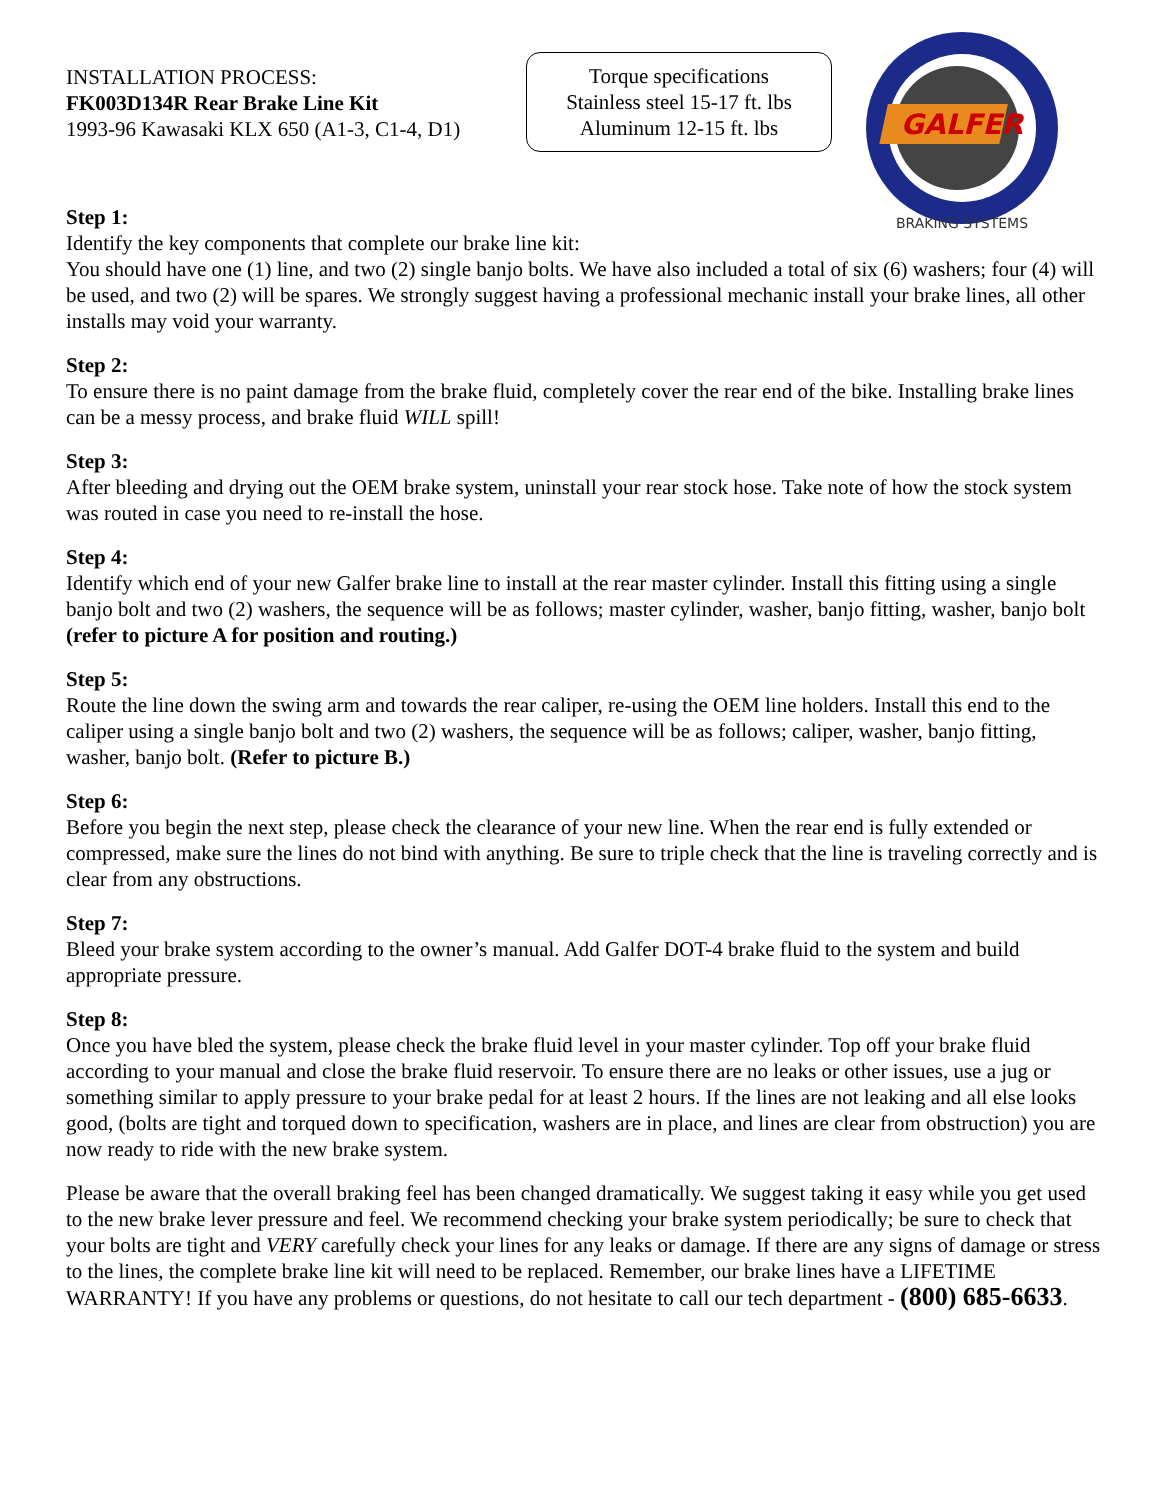INSTALLATION PROCESS:
FK003D134R Rear Brake Line Kit
1993-96 Kawasaki KLX 650 (A1-3, C1-4, D1)
Torque specifications
Stainless steel 15-17 ft. lbs
Aluminum 12-15 ft. lbs
GALFER
BRAKING SYSTEMS
Step 1:
Identify the key components that complete our brake line kit:
You should have one (1) line, and two (2) single banjo bolts. We have also included a total of six (6) washers; four (4) will be used, and two (2) will be spares. We strongly suggest having a professional mechanic install your brake lines, all other installs may void your warranty.
Step 2:
To ensure there is no paint damage from the brake fluid, completely cover the rear end of the bike. Installing brake lines can be a messy process, and brake fluid WILL spill!
Step 3:
After bleeding and drying out the OEM brake system, uninstall your rear stock hose. Take note of how the stock system was routed in case you need to re-install the hose.
Step 4:
Identify which end of your new Galfer brake line to install at the rear master cylinder. Install this fitting using a single banjo bolt and two (2) washers, the sequence will be as follows; master cylinder, washer, banjo fitting, washer, banjo bolt (refer to picture A for position and routing.)
Step 5:
Route the line down the swing arm and towards the rear caliper, re-using the OEM line holders. Install this end to the caliper using a single banjo bolt and two (2) washers, the sequence will be as follows; caliper, washer, banjo fitting, washer, banjo bolt. (Refer to picture B.)
Step 6:
Before you begin the next step, please check the clearance of your new line. When the rear end is fully extended or compressed, make sure the lines do not bind with anything. Be sure to triple check that the line is traveling correctly and is clear from any obstructions.
Step 7:
Bleed your brake system according to the owner’s manual. Add Galfer DOT-4 brake fluid to the system and build appropriate pressure.
Step 8:
Once you have bled the system, please check the brake fluid level in your master cylinder. Top off your brake fluid according to your manual and close the brake fluid reservoir. To ensure there are no leaks or other issues, use a jug or something similar to apply pressure to your brake pedal for at least 2 hours. If the lines are not leaking and all else looks good, (bolts are tight and torqued down to specification, washers are in place, and lines are clear from obstruction) you are now ready to ride with the new brake system.
Please be aware that the overall braking feel has been changed dramatically. We suggest taking it easy while you get used to the new brake lever pressure and feel. We recommend checking your brake system periodically; be sure to check that your bolts are tight and VERY carefully check your lines for any leaks or damage. If there are any signs of damage or stress to the lines, the complete brake line kit will need to be replaced. Remember, our brake lines have a LIFETIME WARRANTY! If you have any problems or questions, do not hesitate to call our tech department - (800) 685-6633.